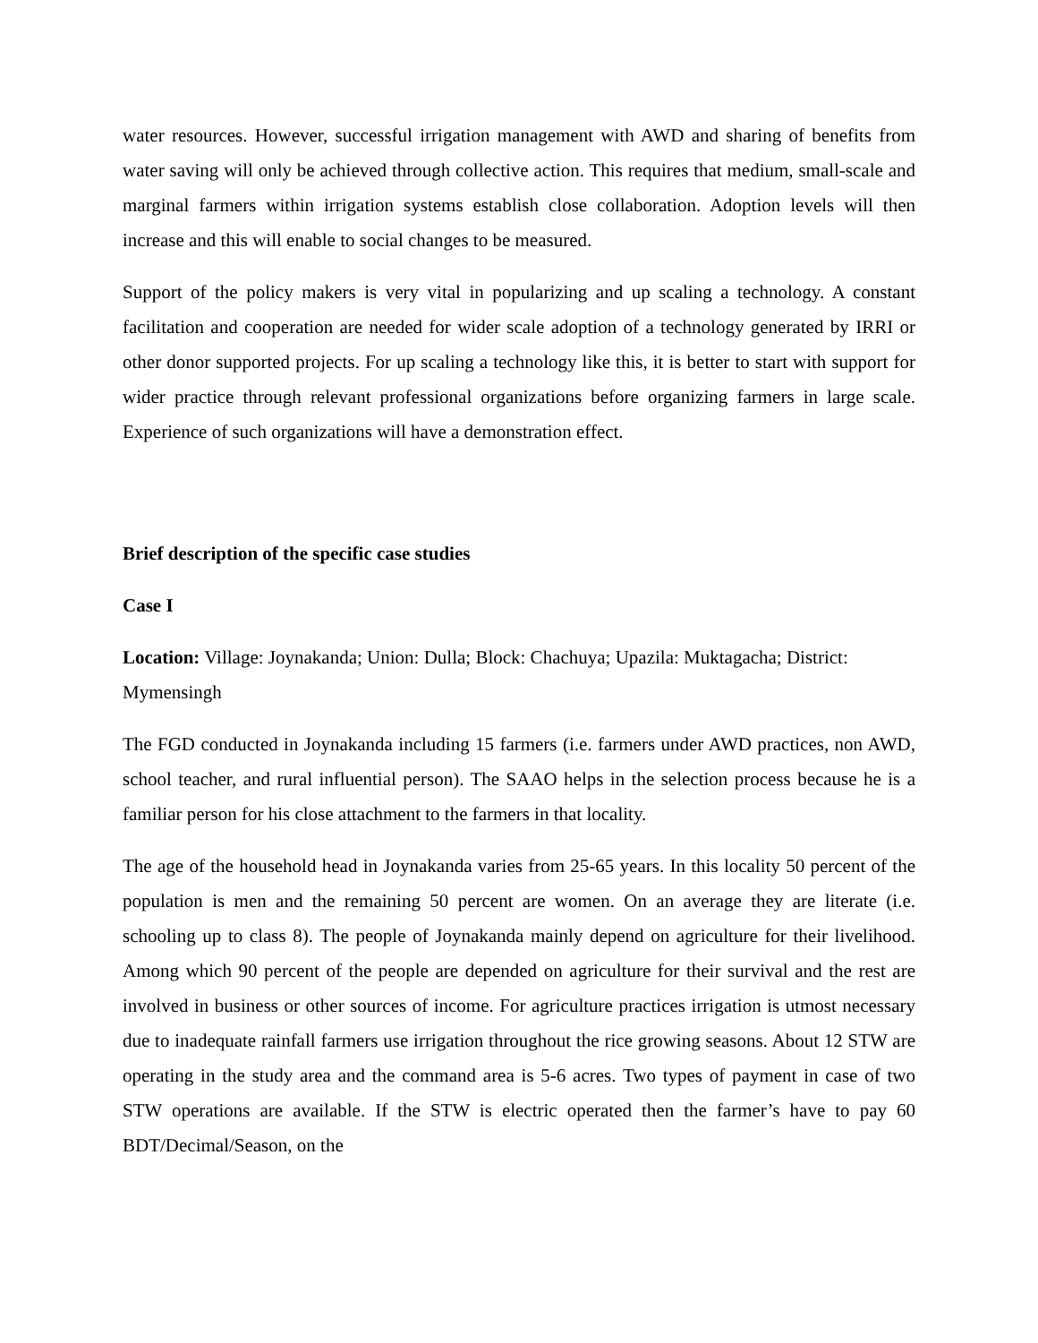water resources. However, successful irrigation management with AWD and sharing of benefits from water saving will only be achieved through collective action. This requires that medium, small-scale and marginal farmers within irrigation systems establish close collaboration. Adoption levels will then increase and this will enable to social changes to be measured.
Support of the policy makers is very vital in popularizing and up scaling a technology. A constant facilitation and cooperation are needed for wider scale adoption of a technology generated by IRRI or other donor supported projects. For up scaling a technology like this, it is better to start with support for wider practice through relevant professional organizations before organizing farmers in large scale. Experience of such organizations will have a demonstration effect.
Brief description of the specific case studies
Case I
Location: Village: Joynakanda; Union: Dulla; Block: Chachuya; Upazila: Muktagacha; District: Mymensingh
The FGD conducted in Joynakanda including 15 farmers (i.e. farmers under AWD practices, non AWD, school teacher, and rural influential person). The SAAO helps in the selection process because he is a familiar person for his close attachment to the farmers in that locality.
The age of the household head in Joynakanda varies from 25-65 years. In this locality 50 percent of the population is men and the remaining 50 percent are women. On an average they are literate (i.e. schooling up to class 8). The people of Joynakanda mainly depend on agriculture for their livelihood. Among which 90 percent of the people are depended on agriculture for their survival and the rest are involved in business or other sources of income. For agriculture practices irrigation is utmost necessary due to inadequate rainfall farmers use irrigation throughout the rice growing seasons. About 12 STW are operating in the study area and the command area is 5-6 acres. Two types of payment in case of two STW operations are available. If the STW is electric operated then the farmer’s have to pay 60 BDT/Decimal/Season, on the